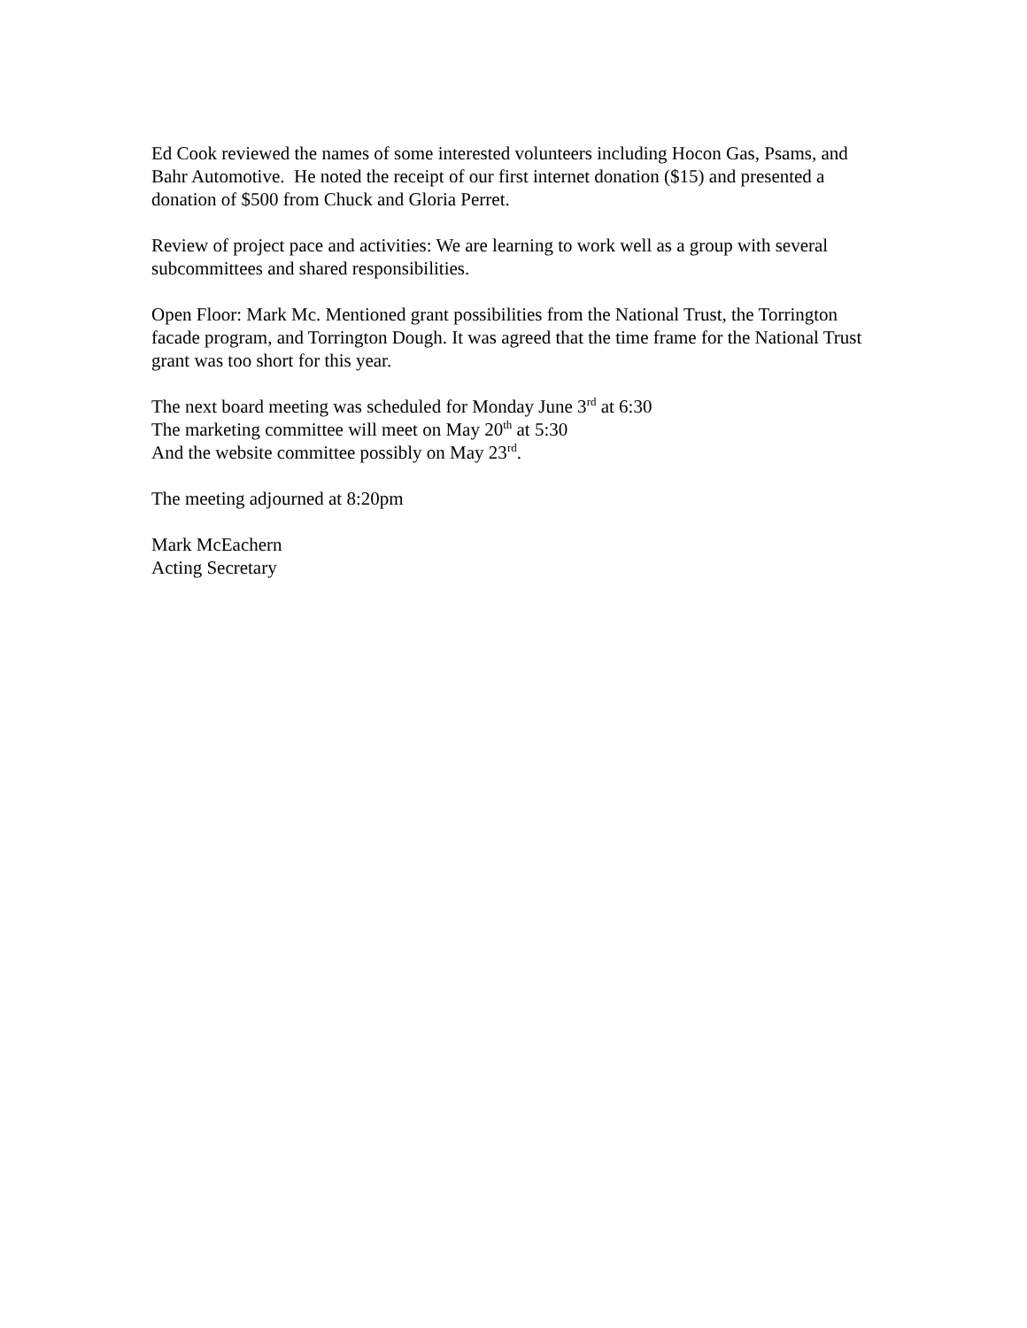Ed Cook reviewed the names of some interested volunteers including Hocon Gas, Psams, and Bahr Automotive. He noted the receipt of our first internet donation ($15) and presented a donation of $500 from Chuck and Gloria Perret.
Review of project pace and activities: We are learning to work well as a group with several subcommittees and shared responsibilities.
Open Floor: Mark Mc. Mentioned grant possibilities from the National Trust, the Torrington facade program, and Torrington Dough. It was agreed that the time frame for the National Trust grant was too short for this year.
The next board meeting was scheduled for Monday June 3<sup>rd</sup> at 6:30
The marketing committee will meet on May 20<sup>th</sup> at 5:30
And the website committee possibly on May 23<sup>rd</sup>.
The meeting adjourned at 8:20pm
Mark McEachern
Acting Secretary